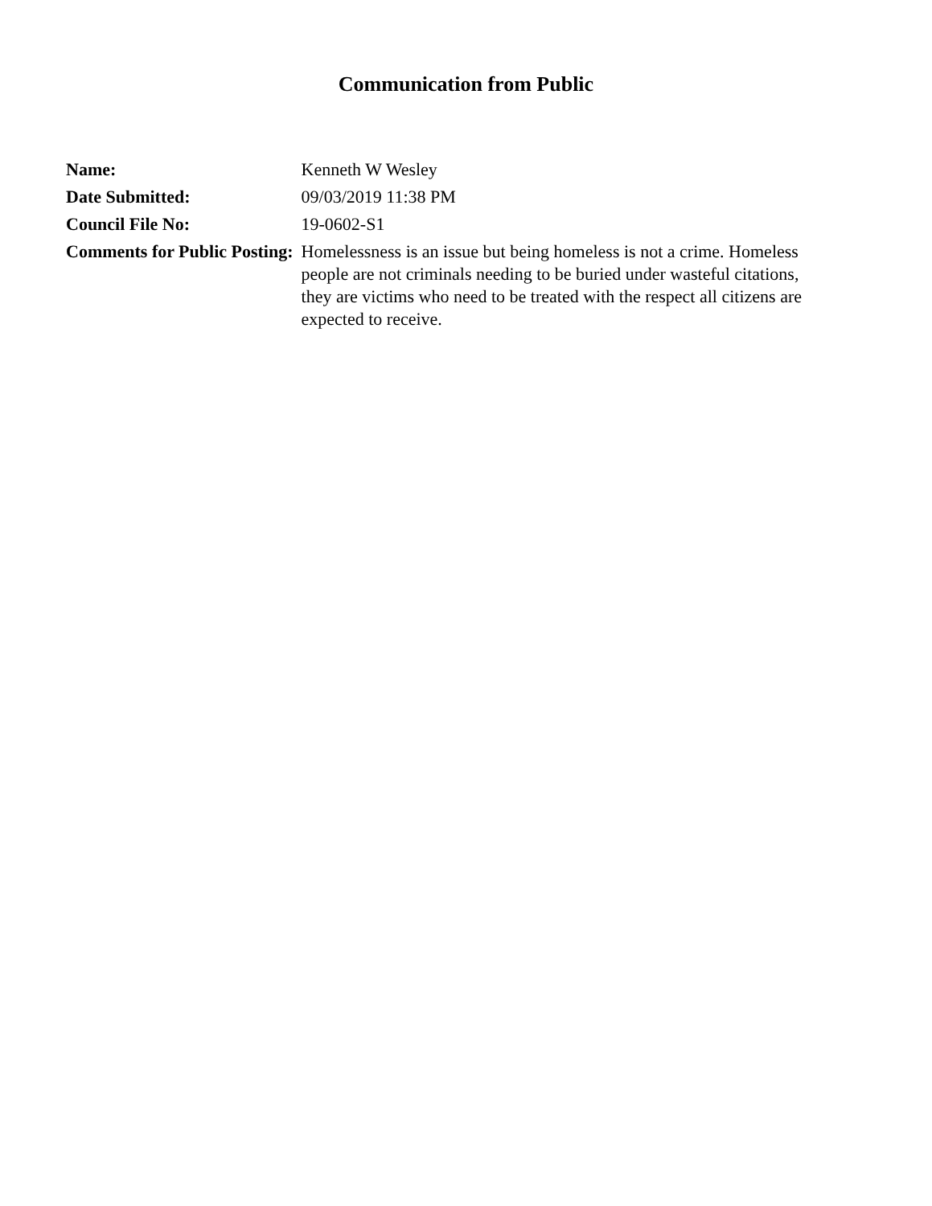Communication from Public
| Name: | Kenneth W Wesley |
| Date Submitted: | 09/03/2019 11:38 PM |
| Council File No: | 19-0602-S1 |
| Comments for Public Posting: | Homelessness is an issue but being homeless is not a crime. Homeless people are not criminals needing to be buried under wasteful citations, they are victims who need to be treated with the respect all citizens are expected to receive. |